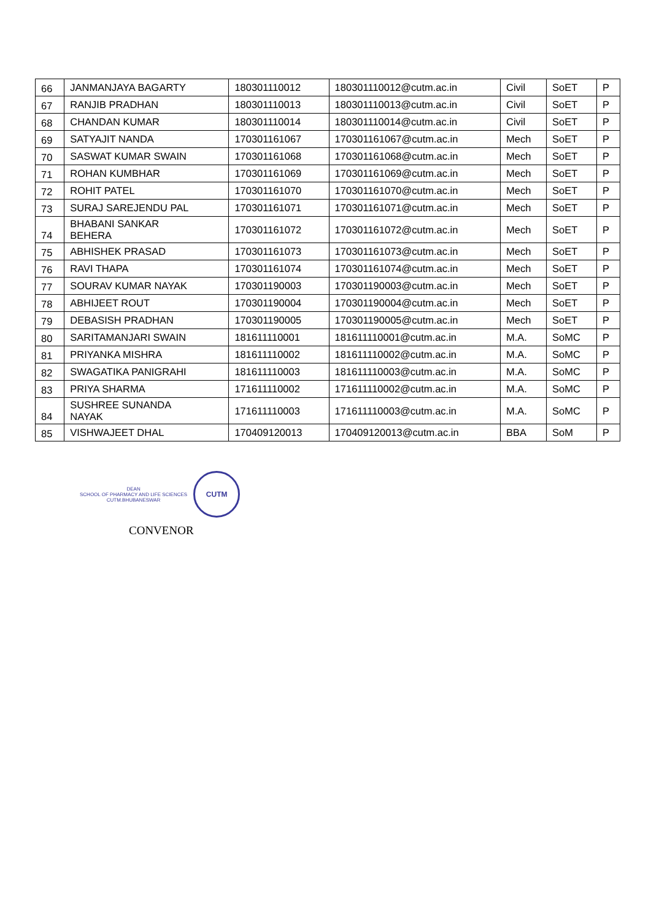| 66 | JANMANJAYA BAGARTY | 180301110012 | 180301110012@cutm.ac.in | Civil | SoET | P |
| 67 | RANJIB PRADHAN | 180301110013 | 180301110013@cutm.ac.in | Civil | SoET | P |
| 68 | CHANDAN KUMAR | 180301110014 | 180301110014@cutm.ac.in | Civil | SoET | P |
| 69 | SATYAJIT NANDA | 170301161067 | 170301161067@cutm.ac.in | Mech | SoET | P |
| 70 | SASWAT KUMAR SWAIN | 170301161068 | 170301161068@cutm.ac.in | Mech | SoET | P |
| 71 | ROHAN KUMBHAR | 170301161069 | 170301161069@cutm.ac.in | Mech | SoET | P |
| 72 | ROHIT PATEL | 170301161070 | 170301161070@cutm.ac.in | Mech | SoET | P |
| 73 | SURAJ SAREJENDU PAL | 170301161071 | 170301161071@cutm.ac.in | Mech | SoET | P |
| 74 | BHABANI SANKAR BEHERA | 170301161072 | 170301161072@cutm.ac.in | Mech | SoET | P |
| 75 | ABHISHEK PRASAD | 170301161073 | 170301161073@cutm.ac.in | Mech | SoET | P |
| 76 | RAVI THAPA | 170301161074 | 170301161074@cutm.ac.in | Mech | SoET | P |
| 77 | SOURAV KUMAR NAYAK | 170301190003 | 170301190003@cutm.ac.in | Mech | SoET | P |
| 78 | ABHIJEET ROUT | 170301190004 | 170301190004@cutm.ac.in | Mech | SoET | P |
| 79 | DEBASISH PRADHAN | 170301190005 | 170301190005@cutm.ac.in | Mech | SoET | P |
| 80 | SARITAMANJARI SWAIN | 181611110001 | 181611110001@cutm.ac.in | M.A. | SoMC | P |
| 81 | PRIYANKA MISHRA | 181611110002 | 181611110002@cutm.ac.in | M.A. | SoMC | P |
| 82 | SWAGATIKA PANIGRAHI | 181611110003 | 181611110003@cutm.ac.in | M.A. | SoMC | P |
| 83 | PRIYA SHARMA | 171611110002 | 171611110002@cutm.ac.in | M.A. | SoMC | P |
| 84 | SUSHREE SUNANDA NAYAK | 171611110003 | 171611110003@cutm.ac.in | M.A. | SoMC | P |
| 85 | VISHWAJEET DHAL | 170409120013 | 170409120013@cutm.ac.in | BBA | SoM | P |
DEAN
SCHOOL OF PHARMACY AND LIFE SCIENCES
CUTM.BHUBANESWAR
CUTM
CONVENOR